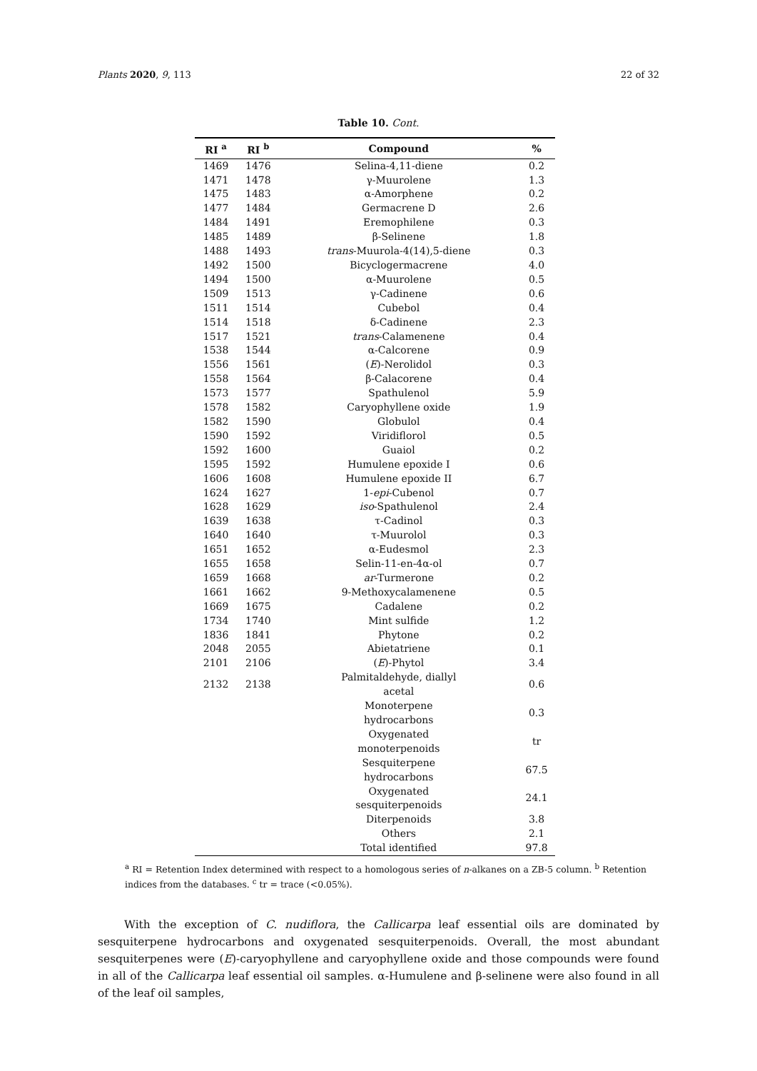Plants 2020, 9, 113 22 of 32
Table 10. Cont.
| RI <sup>a</sup> | RI <sup>b</sup> | Compound | % |
| --- | --- | --- | --- |
| 1469 | 1476 | Selina-4,11-diene | 0.2 |
| 1471 | 1478 | γ-Muurolene | 1.3 |
| 1475 | 1483 | α-Amorphene | 0.2 |
| 1477 | 1484 | Germacrene D | 2.6 |
| 1484 | 1491 | Eremophilene | 0.3 |
| 1485 | 1489 | β-Selinene | 1.8 |
| 1488 | 1493 | trans -Muurola-4(14),5-diene | 0.3 |
| 1492 | 1500 | Bicyclogermacrene | 4.0 |
| 1494 | 1500 | α-Muurolene | 0.5 |
| 1509 | 1513 | γ-Cadinene | 0.6 |
| 1511 | 1514 | Cubebol | 0.4 |
| 1514 | 1518 | δ-Cadinene | 2.3 |
| 1517 | 1521 | trans -Calamenene | 0.4 |
| 1538 | 1544 | α-Calcorene | 0.9 |
| 1556 | 1561 | ( E )-Nerolidol | 0.3 |
| 1558 | 1564 | β-Calacorene | 0.4 |
| 1573 | 1577 | Spathulenol | 5.9 |
| 1578 | 1582 | Caryophyllene oxide | 1.9 |
| 1582 | 1590 | Globulol | 0.4 |
| 1590 | 1592 | Viridiflorol | 0.5 |
| 1592 | 1600 | Guaiol | 0.2 |
| 1595 | 1592 | Humulene epoxide I | 0.6 |
| 1606 | 1608 | Humulene epoxide II | 6.7 |
| 1624 | 1627 | 1- epi -Cubenol | 0.7 |
| 1628 | 1629 | iso -Spathulenol | 2.4 |
| 1639 | 1638 | τ-Cadinol | 0.3 |
| 1640 | 1640 | τ-Muurolol | 0.3 |
| 1651 | 1652 | α-Eudesmol | 2.3 |
| 1655 | 1658 | Selin-11-en-4α-ol | 0.7 |
| 1659 | 1668 | ar -Turmerone | 0.2 |
| 1661 | 1662 | 9-Methoxycalamenene | 0.5 |
| 1669 | 1675 | Cadalene | 0.2 |
| 1734 | 1740 | Mint sulfide | 1.2 |
| 1836 | 1841 | Phytone | 0.2 |
| 2048 | 2055 | Abietatriene | 0.1 |
| 2101 | 2106 | ( E )-Phytol | 3.4 |
| 2132 | 2138 | Palmitaldehyde, diallyl acetal | 0.6 |
| | | Monoterpene hydrocarbons | 0.3 |
| | | Oxygenated monoterpenoids | tr |
| | | Sesquiterpene hydrocarbons | 67.5 |
| | | Oxygenated sesquiterpenoids | 24.1 |
| | | Diterpenoids | 3.8 |
| | | Others | 2.1 |
| | | Total identified | 97.8 |
<sup>a</sup> RI = Retention Index determined with respect to a homologous series of n-alkanes on a ZB-5 column. <sup>b</sup> Retention indices from the databases. <sup>c</sup> tr = trace (<0.05%).
With the exception of C. nudiflora, the Callicarpa leaf essential oils are dominated by sesquiterpene hydrocarbons and oxygenated sesquiterpenoids. Overall, the most abundant sesquiterpenes were (E)-caryophyllene and caryophyllene oxide and those compounds were found in all of the Callicarpa leaf essential oil samples. α-Humulene and β-selinene were also found in all of the leaf oil samples,